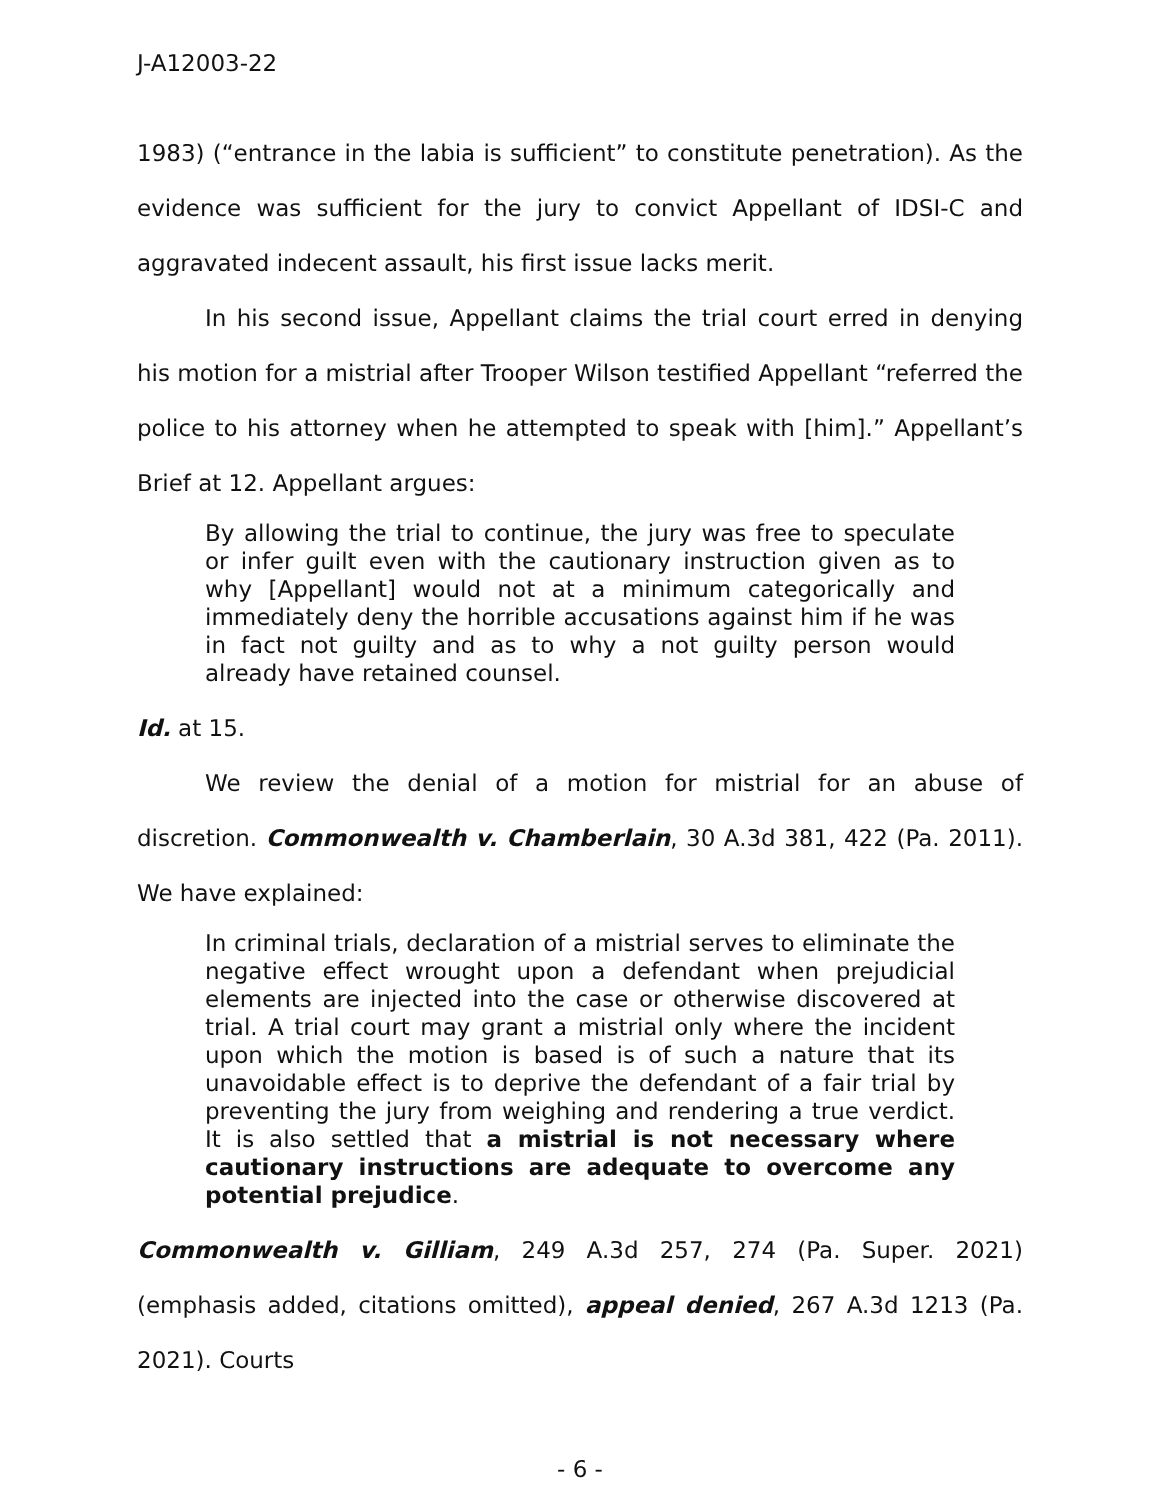J-A12003-22
1983) (“entrance in the labia is sufficient” to constitute penetration). As the evidence was sufficient for the jury to convict Appellant of IDSI-C and aggravated indecent assault, his first issue lacks merit.
In his second issue, Appellant claims the trial court erred in denying his motion for a mistrial after Trooper Wilson testified Appellant “referred the police to his attorney when he attempted to speak with [him].” Appellant’s Brief at 12. Appellant argues:
By allowing the trial to continue, the jury was free to speculate or infer guilt even with the cautionary instruction given as to why [Appellant] would not at a minimum categorically and immediately deny the horrible accusations against him if he was in fact not guilty and as to why a not guilty person would already have retained counsel.
Id. at 15.
We review the denial of a motion for mistrial for an abuse of discretion. Commonwealth v. Chamberlain, 30 A.3d 381, 422 (Pa. 2011). We have explained:
In criminal trials, declaration of a mistrial serves to eliminate the negative effect wrought upon a defendant when prejudicial elements are injected into the case or otherwise discovered at trial. A trial court may grant a mistrial only where the incident upon which the motion is based is of such a nature that its unavoidable effect is to deprive the defendant of a fair trial by preventing the jury from weighing and rendering a true verdict. It is also settled that a mistrial is not necessary where cautionary instructions are adequate to overcome any potential prejudice.
Commonwealth v. Gilliam, 249 A.3d 257, 274 (Pa. Super. 2021) (emphasis added, citations omitted), appeal denied, 267 A.3d 1213 (Pa. 2021). Courts
- 6 -